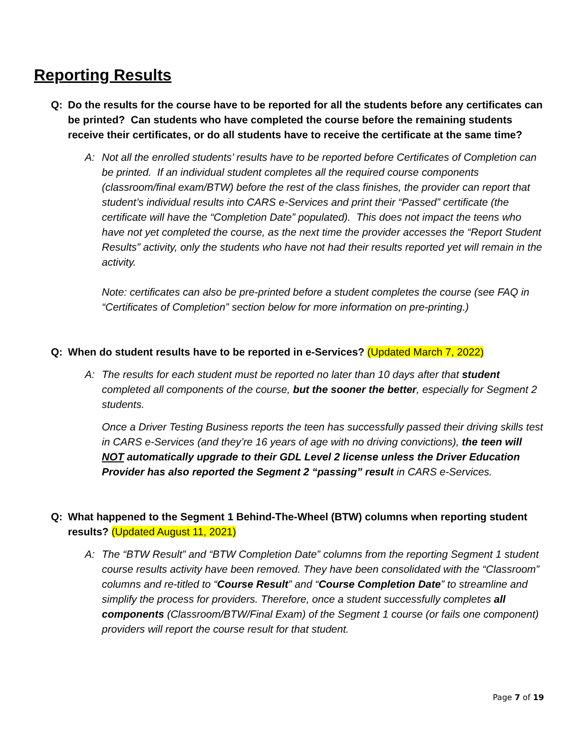Reporting Results
Q: Do the results for the course have to be reported for all the students before any certificates can be printed? Can students who have completed the course before the remaining students receive their certificates, or do all students have to receive the certificate at the same time?
A: Not all the enrolled students’ results have to be reported before Certificates of Completion can be printed. If an individual student completes all the required course components (classroom/final exam/BTW) before the rest of the class finishes, the provider can report that student’s individual results into CARS e-Services and print their “Passed” certificate (the certificate will have the “Completion Date” populated). This does not impact the teens who have not yet completed the course, as the next time the provider accesses the “Report Student Results” activity, only the students who have not had their results reported yet will remain in the activity.
Note: certificates can also be pre-printed before a student completes the course (see FAQ in “Certificates of Completion” section below for more information on pre-printing.)
Q: When do student results have to be reported in e-Services? (Updated March 7, 2022)
A: The results for each student must be reported no later than 10 days after that student completed all components of the course, but the sooner the better, especially for Segment 2 students.
Once a Driver Testing Business reports the teen has successfully passed their driving skills test in CARS e-Services (and they’re 16 years of age with no driving convictions), the teen will NOT automatically upgrade to their GDL Level 2 license unless the Driver Education Provider has also reported the Segment 2 “passing” result in CARS e-Services.
Q: What happened to the Segment 1 Behind-The-Wheel (BTW) columns when reporting student results? (Updated August 11, 2021)
A: The “BTW Result” and “BTW Completion Date” columns from the reporting Segment 1 student course results activity have been removed. They have been consolidated with the “Classroom” columns and re-titled to “Course Result” and “Course Completion Date” to streamline and simplify the process for providers. Therefore, once a student successfully completes all components (Classroom/BTW/Final Exam) of the Segment 1 course (or fails one component) providers will report the course result for that student.
Page 7 of 19